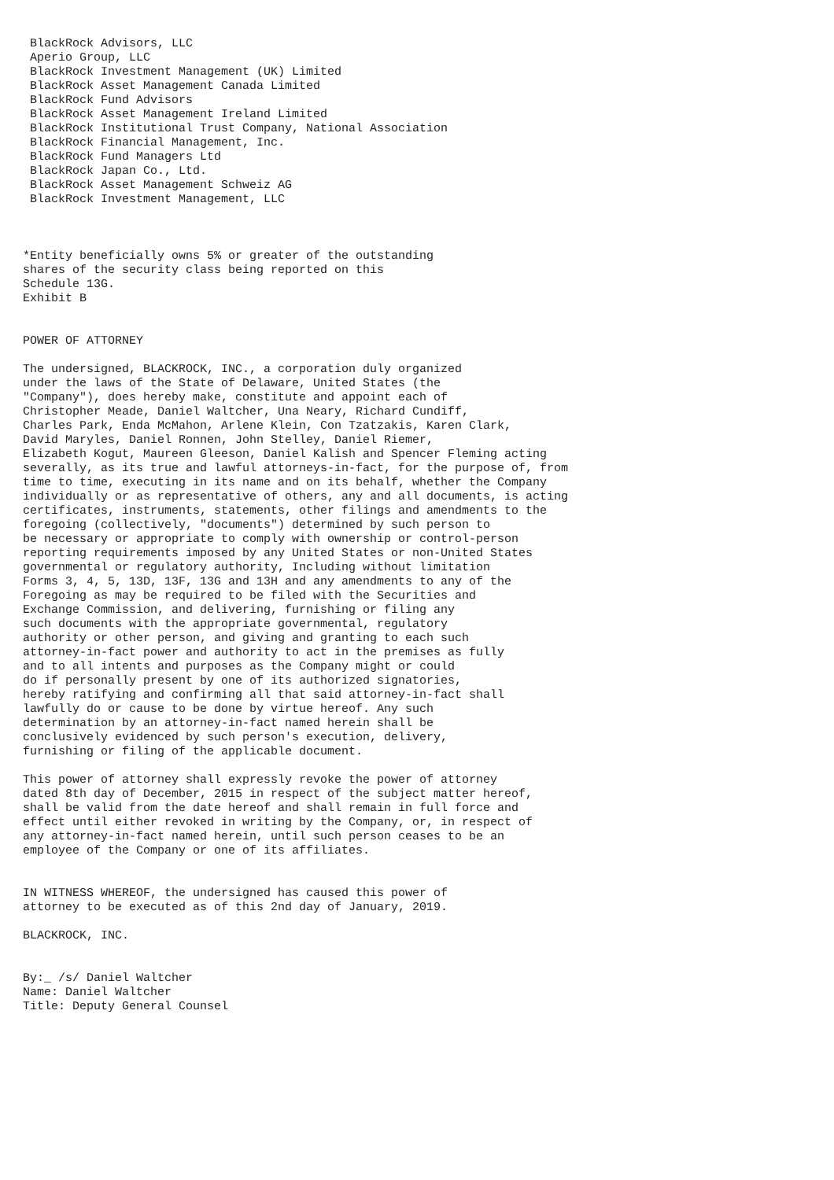BlackRock Advisors, LLC
 Aperio Group, LLC
 BlackRock Investment Management (UK) Limited
 BlackRock Asset Management Canada Limited
 BlackRock Fund Advisors
 BlackRock Asset Management Ireland Limited
 BlackRock Institutional Trust Company, National Association
 BlackRock Financial Management, Inc.
 BlackRock Fund Managers Ltd
 BlackRock Japan Co., Ltd.
 BlackRock Asset Management Schweiz AG
 BlackRock Investment Management, LLC



*Entity beneficially owns 5% or greater of the outstanding
shares of the security class being reported on this
Schedule 13G.
Exhibit B


POWER OF ATTORNEY

The undersigned, BLACKROCK, INC., a corporation duly organized
under the laws of the State of Delaware, United States (the
"Company"), does hereby make, constitute and appoint each of
Christopher Meade, Daniel Waltcher, Una Neary, Richard Cundiff,
Charles Park, Enda McMahon, Arlene Klein, Con Tzatzakis, Karen Clark,
David Maryles, Daniel Ronnen, John Stelley, Daniel Riemer,
Elizabeth Kogut, Maureen Gleeson, Daniel Kalish and Spencer Fleming acting
severally, as its true and lawful attorneys-in-fact, for the purpose of, from
time to time, executing in its name and on its behalf, whether the Company
individually or as representative of others, any and all documents, is acting
certificates, instruments, statements, other filings and amendments to the
foregoing (collectively, "documents") determined by such person to
be necessary or appropriate to comply with ownership or control-person
reporting requirements imposed by any United States or non-United States
governmental or regulatory authority, Including without limitation
Forms 3, 4, 5, 13D, 13F, 13G and 13H and any amendments to any of the
Foregoing as may be required to be filed with the Securities and
Exchange Commission, and delivering, furnishing or filing any
such documents with the appropriate governmental, regulatory
authority or other person, and giving and granting to each such
attorney-in-fact power and authority to act in the premises as fully
and to all intents and purposes as the Company might or could
do if personally present by one of its authorized signatories,
hereby ratifying and confirming all that said attorney-in-fact shall
lawfully do or cause to be done by virtue hereof. Any such
determination by an attorney-in-fact named herein shall be
conclusively evidenced by such person's execution, delivery,
furnishing or filing of the applicable document.

This power of attorney shall expressly revoke the power of attorney
dated 8th day of December, 2015 in respect of the subject matter hereof,
shall be valid from the date hereof and shall remain in full force and
effect until either revoked in writing by the Company, or, in respect of
any attorney-in-fact named herein, until such person ceases to be an
employee of the Company or one of its affiliates.


IN WITNESS WHEREOF, the undersigned has caused this power of
attorney to be executed as of this 2nd day of January, 2019.

BLACKROCK, INC.


By:_ /s/ Daniel Waltcher
Name: Daniel Waltcher
Title: Deputy General Counsel